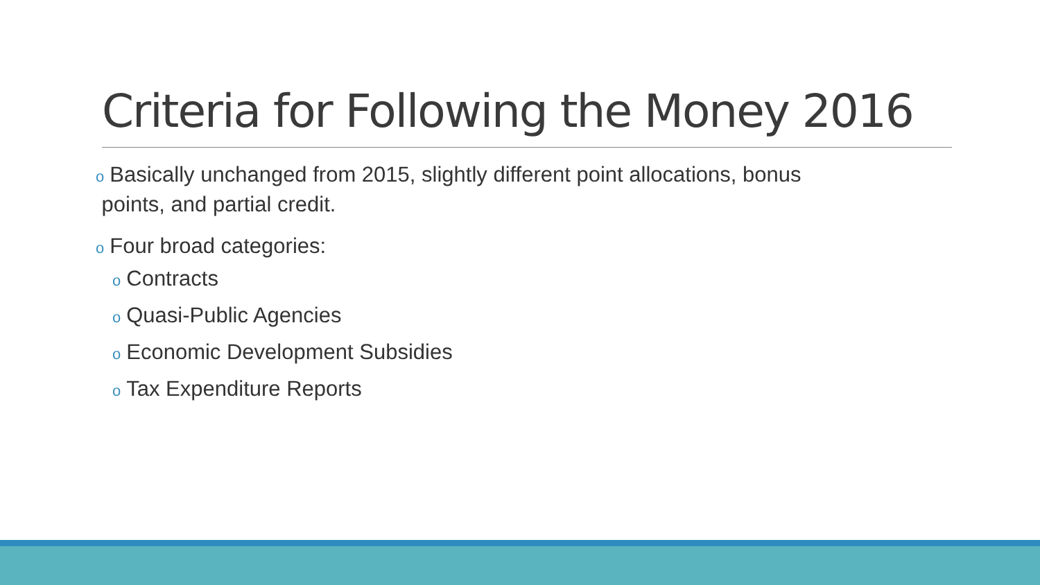Criteria for Following the Money 2016
o Basically unchanged from 2015, slightly different point allocations, bonus
points, and partial credit.
o Four broad categories:
o Contracts
o Quasi-Public Agencies
o Economic Development Subsidies
o Tax Expenditure Reports